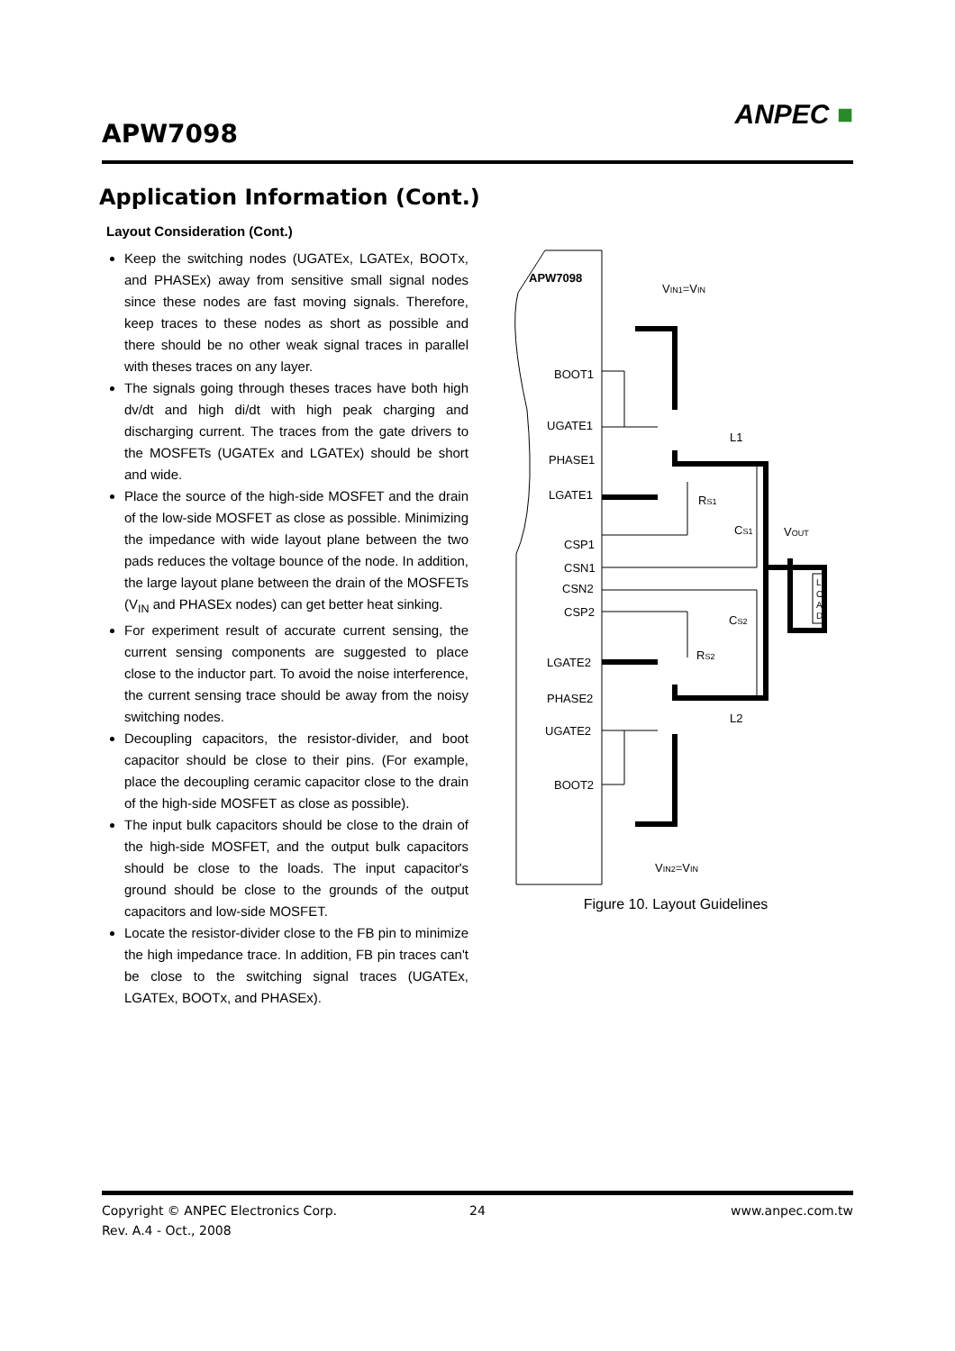APW7098
ANPEC ■
Application Information (Cont.)
Layout Consideration (Cont.)
Keep the switching nodes (UGATEx, LGATEx, BOOTx, and PHASEx) away from sensitive small signal nodes since these nodes are fast moving signals. Therefore, keep traces to these nodes as short as possible and there should be no other weak signal traces in parallel with theses traces on any layer.
The signals going through theses traces have both high dv/dt and high di/dt with high peak charging and discharging current. The traces from the gate drivers to the MOSFETs (UGATEx and LGATEx) should be short and wide.
Place the source of the high-side MOSFET and the drain of the low-side MOSFET as close as possible. Minimizing the impedance with wide layout plane between the two pads reduces the voltage bounce of the node. In addition, the large layout plane between the drain of the MOSFETs (V<sub>IN</sub> and PHASEx nodes) can get better heat sinking.
For experiment result of accurate current sensing, the current sensing components are suggested to place close to the inductor part. To avoid the noise interference, the current sensing trace should be away from the noisy switching nodes.
Decoupling capacitors, the resistor-divider, and boot capacitor should be close to their pins. (For example, place the decoupling ceramic capacitor close to the drain of the high-side MOSFET as close as possible).
The input bulk capacitors should be close to the drain of the high-side MOSFET, and the output bulk capacitors should be close to the loads. The input capacitor's ground should be close to the grounds of the output capacitors and low-side MOSFET.
Locate the resistor-divider close to the FB pin to minimize the high impedance trace. In addition, FB pin traces can't be close to the switching signal traces (UGATEx, LGATEx, BOOTx, and PHASEx).
APW7098
BOOT1
UGATE1
PHASE1
LGATE1
CSP1
CSN1
CSN2
CSP2
LGATE2
PHASE2
UGATE2
BOOT2
VIN1=VIN
VIN2=VIN
L1
L2
VOUT
RS1
RS2
CS1
CS2
L
O
A
D
Figure 10. Layout Guidelines
Copyright © ANPEC Electronics Corp.
Rev. A.4 - Oct., 2008
24 www.anpec.com.tw